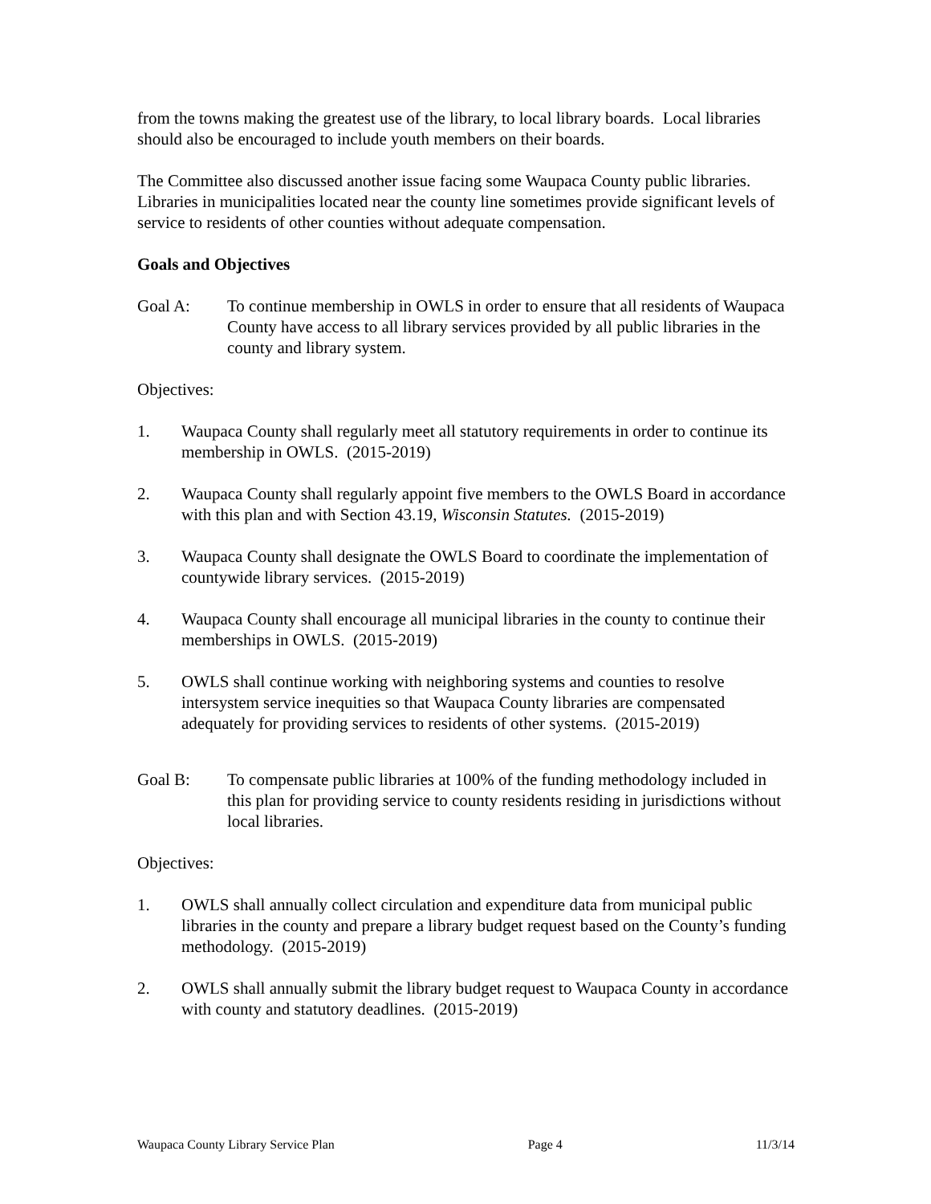from the towns making the greatest use of the library, to local library boards. Local libraries should also be encouraged to include youth members on their boards.
The Committee also discussed another issue facing some Waupaca County public libraries. Libraries in municipalities located near the county line sometimes provide significant levels of service to residents of other counties without adequate compensation.
Goals and Objectives
Goal A: To continue membership in OWLS in order to ensure that all residents of Waupaca County have access to all library services provided by all public libraries in the county and library system.
Objectives:
1. Waupaca County shall regularly meet all statutory requirements in order to continue its membership in OWLS. (2015-2019)
2. Waupaca County shall regularly appoint five members to the OWLS Board in accordance with this plan and with Section 43.19, Wisconsin Statutes. (2015-2019)
3. Waupaca County shall designate the OWLS Board to coordinate the implementation of countywide library services. (2015-2019)
4. Waupaca County shall encourage all municipal libraries in the county to continue their memberships in OWLS. (2015-2019)
5. OWLS shall continue working with neighboring systems and counties to resolve intersystem service inequities so that Waupaca County libraries are compensated adequately for providing services to residents of other systems. (2015-2019)
Goal B: To compensate public libraries at 100% of the funding methodology included in this plan for providing service to county residents residing in jurisdictions without local libraries.
Objectives:
1. OWLS shall annually collect circulation and expenditure data from municipal public libraries in the county and prepare a library budget request based on the County’s funding methodology. (2015-2019)
2. OWLS shall annually submit the library budget request to Waupaca County in accordance with county and statutory deadlines. (2015-2019)
Waupaca County Library Service Plan Page 4 11/3/14